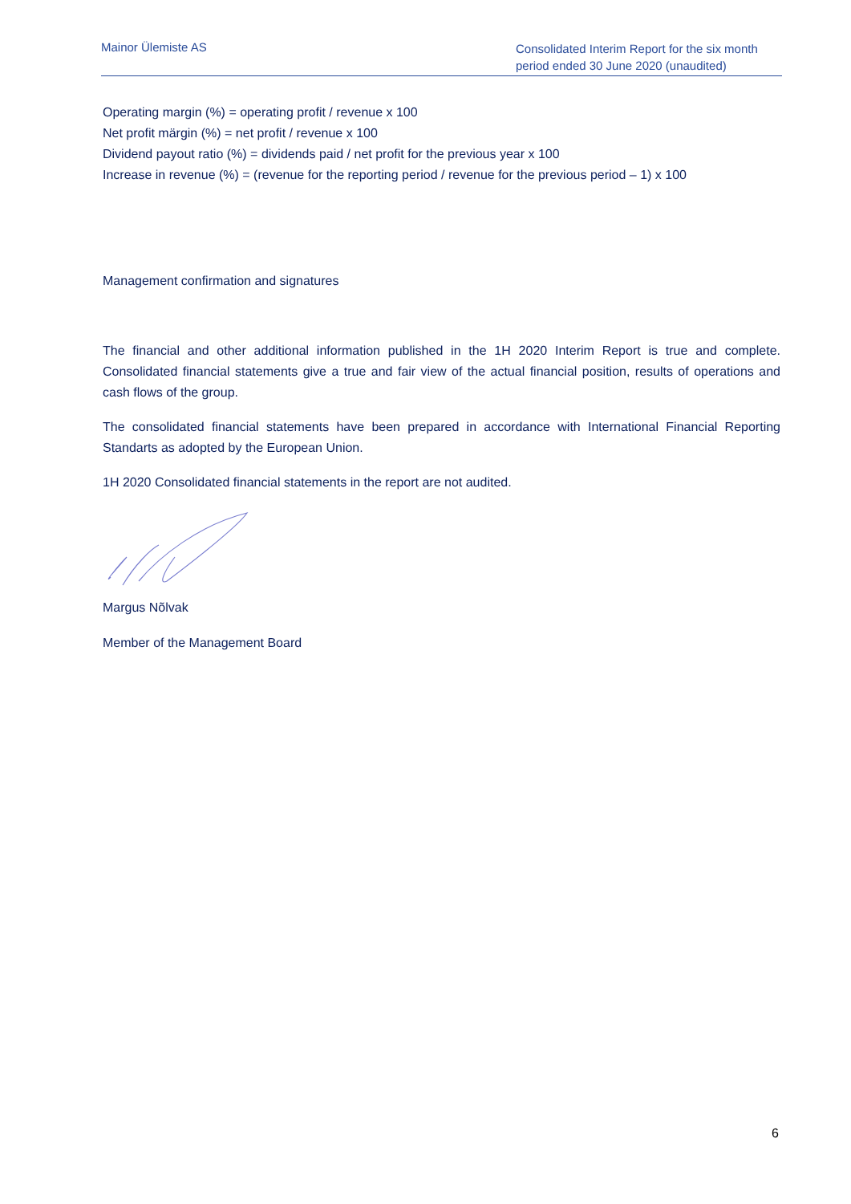Mainor Ülemiste AS
Consolidated Interim Report for the six month period ended 30 June 2020 (unaudited)
Operating margin (%) = operating profit / revenue x 100
Net profit märgin (%) = net profit / revenue x 100
Dividend payout ratio (%) = dividends paid / net profit for the previous year x 100
Increase in revenue (%) = (revenue for the reporting period / revenue for the previous period – 1) x 100
Management confirmation and signatures
The financial and other additional information published in the 1H 2020 Interim Report is true and complete. Consolidated financial statements give a true and fair view of the actual financial position, results of operations and cash flows of the group.
The consolidated financial statements have been prepared in accordance with International Financial Reporting Standarts as adopted by the European Union.
1H 2020 Consolidated financial statements in the report are not audited.
Margus Nõlvak
Member of the Management Board
6